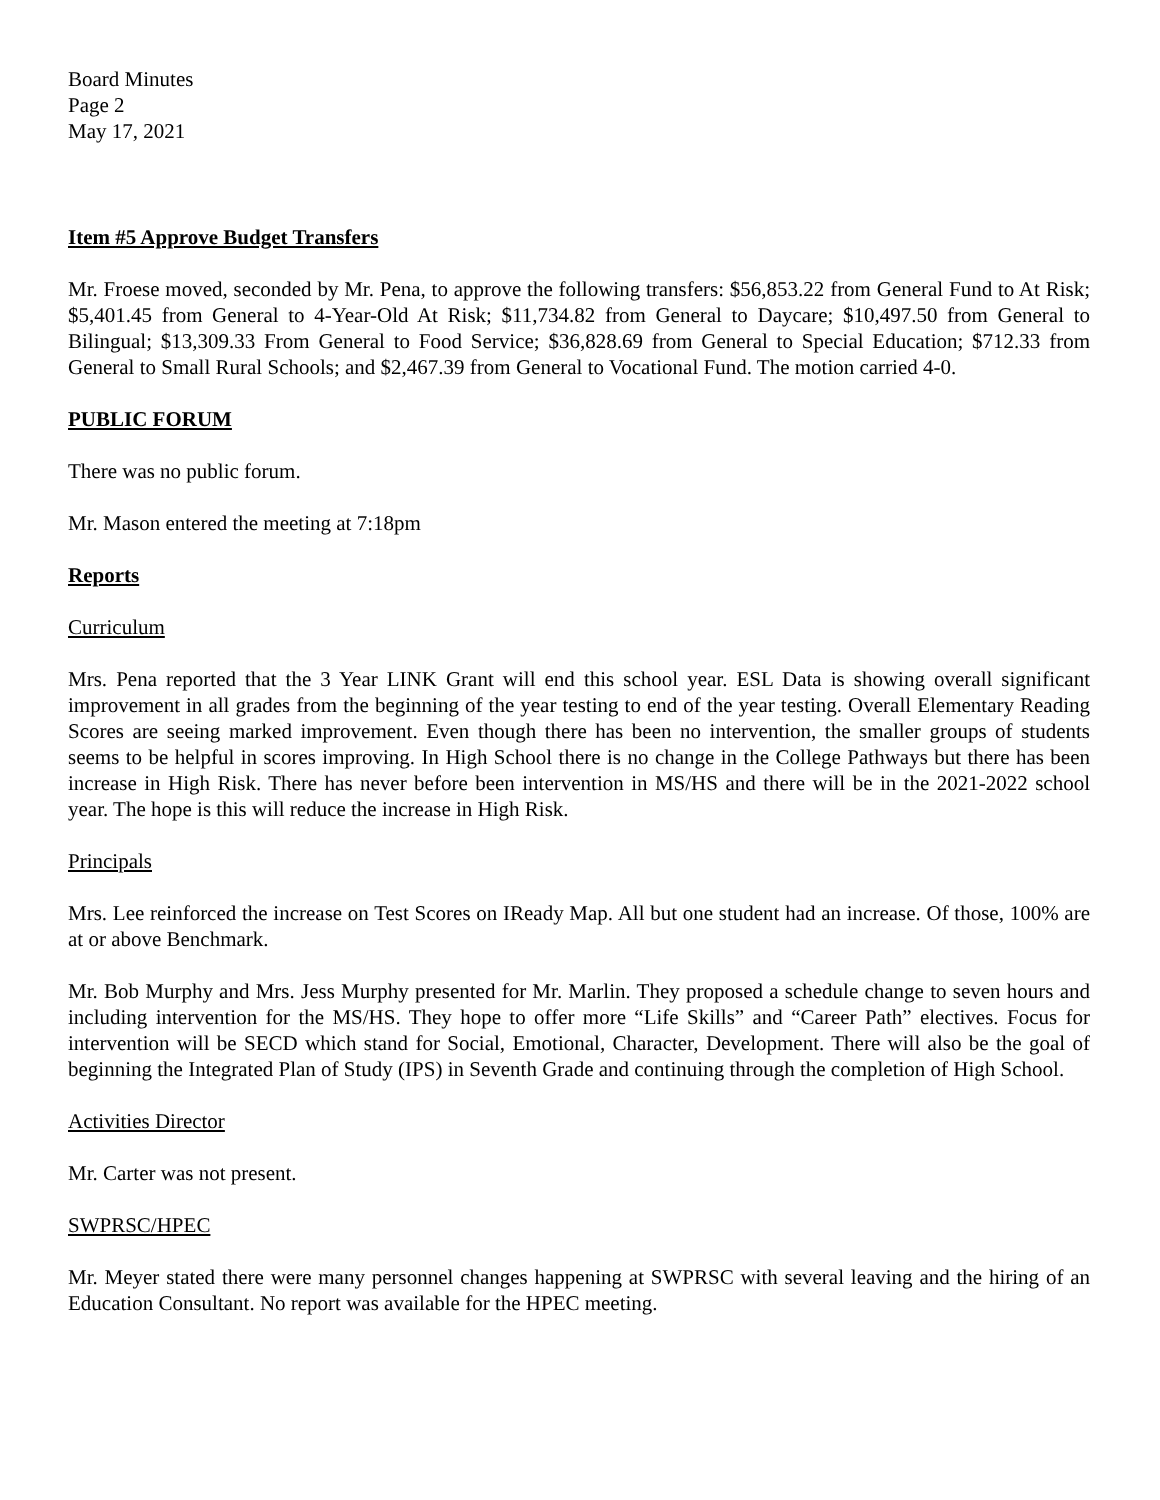Board Minutes
Page 2
May 17, 2021
Item #5 Approve Budget Transfers
Mr. Froese moved, seconded by Mr. Pena, to approve the following transfers: $56,853.22 from General Fund to At Risk; $5,401.45 from General to 4-Year-Old At Risk; $11,734.82 from General to Daycare; $10,497.50 from General to Bilingual; $13,309.33 From General to Food Service; $36,828.69 from General to Special Education; $712.33 from General to Small Rural Schools; and $2,467.39 from General to Vocational Fund. The motion carried 4-0.
PUBLIC FORUM
There was no public forum.
Mr. Mason entered the meeting at 7:18pm
Reports
Curriculum
Mrs. Pena reported that the 3 Year LINK Grant will end this school year. ESL Data is showing overall significant improvement in all grades from the beginning of the year testing to end of the year testing. Overall Elementary Reading Scores are seeing marked improvement. Even though there has been no intervention, the smaller groups of students seems to be helpful in scores improving. In High School there is no change in the College Pathways but there has been increase in High Risk. There has never before been intervention in MS/HS and there will be in the 2021-2022 school year. The hope is this will reduce the increase in High Risk.
Principals
Mrs. Lee reinforced the increase on Test Scores on IReady Map. All but one student had an increase. Of those, 100% are at or above Benchmark.
Mr. Bob Murphy and Mrs. Jess Murphy presented for Mr. Marlin. They proposed a schedule change to seven hours and including intervention for the MS/HS. They hope to offer more “Life Skills” and “Career Path” electives. Focus for intervention will be SECD which stand for Social, Emotional, Character, Development. There will also be the goal of beginning the Integrated Plan of Study (IPS) in Seventh Grade and continuing through the completion of High School.
Activities Director
Mr. Carter was not present.
SWPRSC/HPEC
Mr. Meyer stated there were many personnel changes happening at SWPRSC with several leaving and the hiring of an Education Consultant. No report was available for the HPEC meeting.